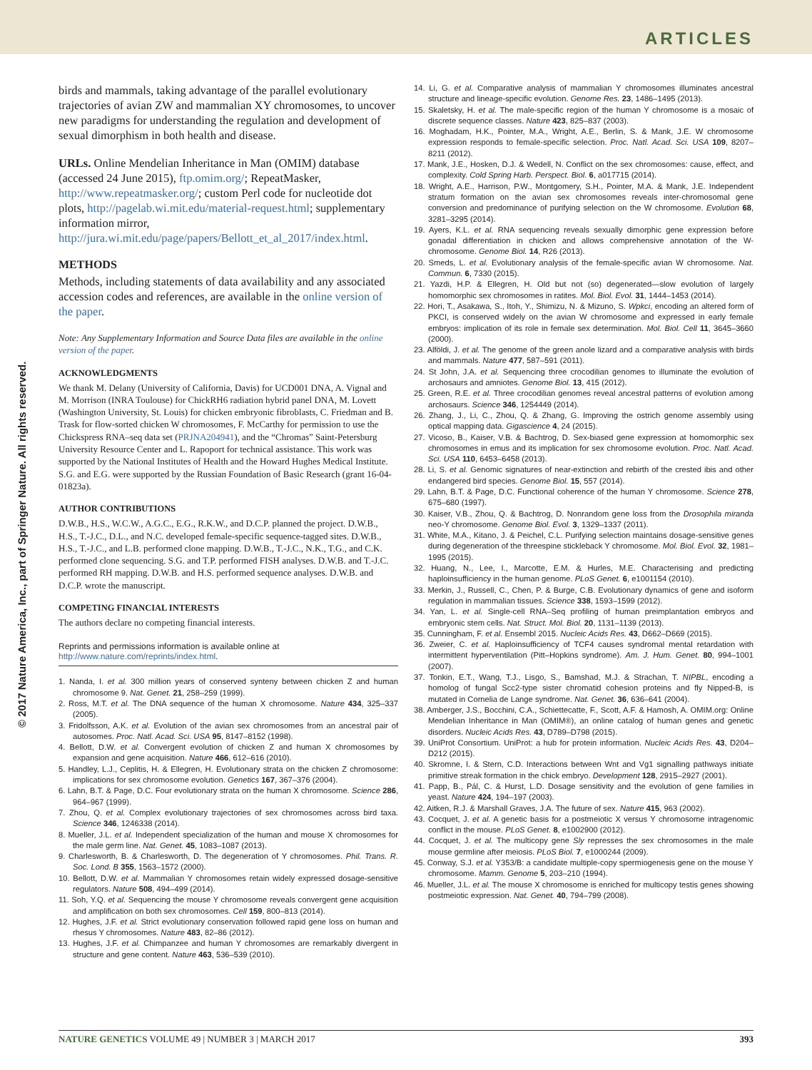ARTICLES
© 2017 Nature America, Inc., part of Springer Nature. All rights reserved.
birds and mammals, taking advantage of the parallel evolutionary trajectories of avian ZW and mammalian XY chromosomes, to uncover new paradigms for understanding the regulation and development of sexual dimorphism in both health and disease.
URLs. Online Mendelian Inheritance in Man (OMIM) database (accessed 24 June 2015), ftp.omim.org/; RepeatMasker, http://www.repeatmasker.org/; custom Perl code for nucleotide dot plots, http://pagelab.wi.mit.edu/material-request.html; supplementary information mirror, http://jura.wi.mit.edu/page/papers/Bellott_et_al_2017/index.html.
METHODS
Methods, including statements of data availability and any associated accession codes and references, are available in the online version of the paper.
Note: Any Supplementary Information and Source Data files are available in the online version of the paper.
ACKNOWLEDGMENTS
We thank M. Delany (University of California, Davis) for UCD001 DNA, A. Vignal and M. Morrison (INRA Toulouse) for ChickRH6 radiation hybrid panel DNA, M. Lovett (Washington University, St. Louis) for chicken embryonic fibroblasts, C. Friedman and B. Trask for flow-sorted chicken W chromosomes, F. McCarthy for permission to use the Chickspress RNA–seq data set (PRJNA204941), and the “Chromas” Saint-Petersburg University Resource Center and L. Rapoport for technical assistance. This work was supported by the National Institutes of Health and the Howard Hughes Medical Institute. S.G. and E.G. were supported by the Russian Foundation of Basic Research (grant 16-04-01823a).
AUTHOR CONTRIBUTIONS
D.W.B., H.S., W.C.W., A.G.C., E.G., R.K.W., and D.C.P. planned the project. D.W.B., H.S., T.-J.C., D.L., and N.C. developed female-specific sequence-tagged sites. D.W.B., H.S., T.-J.C., and L.B. performed clone mapping. D.W.B., T.-J.C., N.K., T.G., and C.K. performed clone sequencing. S.G. and T.P. performed FISH analyses. D.W.B. and T.-J.C. performed RH mapping. D.W.B. and H.S. performed sequence analyses. D.W.B. and D.C.P. wrote the manuscript.
COMPETING FINANCIAL INTERESTS
The authors declare no competing financial interests.
Reprints and permissions information is available online at http://www.nature.com/reprints/index.html.
1. Nanda, I. et al. 300 million years of conserved synteny between chicken Z and human chromosome 9. Nat. Genet. 21, 258–259 (1999).
2. Ross, M.T. et al. The DNA sequence of the human X chromosome. Nature 434, 325–337 (2005).
3. Fridolfsson, A.K. et al. Evolution of the avian sex chromosomes from an ancestral pair of autosomes. Proc. Natl. Acad. Sci. USA 95, 8147–8152 (1998).
4. Bellott, D.W. et al. Convergent evolution of chicken Z and human X chromosomes by expansion and gene acquisition. Nature 466, 612–616 (2010).
5. Handley, L.J., Ceplitis, H. & Ellegren, H. Evolutionary strata on the chicken Z chromosome: implications for sex chromosome evolution. Genetics 167, 367–376 (2004).
6. Lahn, B.T. & Page, D.C. Four evolutionary strata on the human X chromosome. Science 286, 964–967 (1999).
7. Zhou, Q. et al. Complex evolutionary trajectories of sex chromosomes across bird taxa. Science 346, 1246338 (2014).
8. Mueller, J.L. et al. Independent specialization of the human and mouse X chromosomes for the male germ line. Nat. Genet. 45, 1083–1087 (2013).
9. Charlesworth, B. & Charlesworth, D. The degeneration of Y chromosomes. Phil. Trans. R. Soc. Lond. B 355, 1563–1572 (2000).
10. Bellott, D.W. et al. Mammalian Y chromosomes retain widely expressed dosage-sensitive regulators. Nature 508, 494–499 (2014).
11. Soh, Y.Q. et al. Sequencing the mouse Y chromosome reveals convergent gene acquisition and amplification on both sex chromosomes. Cell 159, 800–813 (2014).
12. Hughes, J.F. et al. Strict evolutionary conservation followed rapid gene loss on human and rhesus Y chromosomes. Nature 483, 82–86 (2012).
13. Hughes, J.F. et al. Chimpanzee and human Y chromosomes are remarkably divergent in structure and gene content. Nature 463, 536–539 (2010).
14. Li, G. et al. Comparative analysis of mammalian Y chromosomes illuminates ancestral structure and lineage-specific evolution. Genome Res. 23, 1486–1495 (2013).
15. Skaletsky, H. et al. The male-specific region of the human Y chromosome is a mosaic of discrete sequence classes. Nature 423, 825–837 (2003).
16. Moghadam, H.K., Pointer, M.A., Wright, A.E., Berlin, S. & Mank, J.E. W chromosome expression responds to female-specific selection. Proc. Natl. Acad. Sci. USA 109, 8207–8211 (2012).
17. Mank, J.E., Hosken, D.J. & Wedell, N. Conflict on the sex chromosomes: cause, effect, and complexity. Cold Spring Harb. Perspect. Biol. 6, a017715 (2014).
18. Wright, A.E., Harrison, P.W., Montgomery, S.H., Pointer, M.A. & Mank, J.E. Independent stratum formation on the avian sex chromosomes reveals inter-chromosomal gene conversion and predominance of purifying selection on the W chromosome. Evolution 68, 3281–3295 (2014).
19. Ayers, K.L. et al. RNA sequencing reveals sexually dimorphic gene expression before gonadal differentiation in chicken and allows comprehensive annotation of the W-chromosome. Genome Biol. 14, R26 (2013).
20. Smeds, L. et al. Evolutionary analysis of the female-specific avian W chromosome. Nat. Commun. 6, 7330 (2015).
21. Yazdi, H.P. & Ellegren, H. Old but not (so) degenerated—slow evolution of largely homomorphic sex chromosomes in ratites. Mol. Biol. Evol. 31, 1444–1453 (2014).
22. Hori, T., Asakawa, S., Itoh, Y., Shimizu, N. & Mizuno, S. Wpkci, encoding an altered form of PKCI, is conserved widely on the avian W chromosome and expressed in early female embryos: implication of its role in female sex determination. Mol. Biol. Cell 11, 3645–3660 (2000).
23. Alföldi, J. et al. The genome of the green anole lizard and a comparative analysis with birds and mammals. Nature 477, 587–591 (2011).
24. St John, J.A. et al. Sequencing three crocodilian genomes to illuminate the evolution of archosaurs and amniotes. Genome Biol. 13, 415 (2012).
25. Green, R.E. et al. Three crocodilian genomes reveal ancestral patterns of evolution among archosaurs. Science 346, 1254449 (2014).
26. Zhang, J., Li, C., Zhou, Q. & Zhang, G. Improving the ostrich genome assembly using optical mapping data. Gigascience 4, 24 (2015).
27. Vicoso, B., Kaiser, V.B. & Bachtrog, D. Sex-biased gene expression at homomorphic sex chromosomes in emus and its implication for sex chromosome evolution. Proc. Natl. Acad. Sci. USA 110, 6453–6458 (2013).
28. Li, S. et al. Genomic signatures of near-extinction and rebirth of the crested ibis and other endangered bird species. Genome Biol. 15, 557 (2014).
29. Lahn, B.T. & Page, D.C. Functional coherence of the human Y chromosome. Science 278, 675–680 (1997).
30. Kaiser, V.B., Zhou, Q. & Bachtrog, D. Nonrandom gene loss from the Drosophila miranda neo-Y chromosome. Genome Biol. Evol. 3, 1329–1337 (2011).
31. White, M.A., Kitano, J. & Peichel, C.L. Purifying selection maintains dosage-sensitive genes during degeneration of the threespine stickleback Y chromosome. Mol. Biol. Evol. 32, 1981–1995 (2015).
32. Huang, N., Lee, I., Marcotte, E.M. & Hurles, M.E. Characterising and predicting haploinsufficiency in the human genome. PLoS Genet. 6, e1001154 (2010).
33. Merkin, J., Russell, C., Chen, P. & Burge, C.B. Evolutionary dynamics of gene and isoform regulation in mammalian tissues. Science 338, 1593–1599 (2012).
34. Yan, L. et al. Single-cell RNA–Seq profiling of human preimplantation embryos and embryonic stem cells. Nat. Struct. Mol. Biol. 20, 1131–1139 (2013).
35. Cunningham, F. et al. Ensembl 2015. Nucleic Acids Res. 43, D662–D669 (2015).
36. Zweier, C. et al. Haploinsufficiency of TCF4 causes syndromal mental retardation with intermittent hyperventilation (Pitt–Hopkins syndrome). Am. J. Hum. Genet. 80, 994–1001 (2007).
37. Tonkin, E.T., Wang, T.J., Lisgo, S., Bamshad, M.J. & Strachan, T. NIPBL, encoding a homolog of fungal Scc2-type sister chromatid cohesion proteins and fly Nipped-B, is mutated in Cornelia de Lange syndrome. Nat. Genet. 36, 636–641 (2004).
38. Amberger, J.S., Bocchini, C.A., Schiettecatte, F., Scott, A.F. & Hamosh, A. OMIM.org: Online Mendelian Inheritance in Man (OMIM®), an online catalog of human genes and genetic disorders. Nucleic Acids Res. 43, D789–D798 (2015).
39. UniProt Consortium. UniProt: a hub for protein information. Nucleic Acids Res. 43, D204–D212 (2015).
40. Skromne, I. & Stern, C.D. Interactions between Wnt and Vg1 signalling pathways initiate primitive streak formation in the chick embryo. Development 128, 2915–2927 (2001).
41. Papp, B., Pál, C. & Hurst, L.D. Dosage sensitivity and the evolution of gene families in yeast. Nature 424, 194–197 (2003).
42. Aitken, R.J. & Marshall Graves, J.A. The future of sex. Nature 415, 963 (2002).
43. Cocquet, J. et al. A genetic basis for a postmeiotic X versus Y chromosome intragenomic conflict in the mouse. PLoS Genet. 8, e1002900 (2012).
44. Cocquet, J. et al. The multicopy gene Sly represses the sex chromosomes in the male mouse germline after meiosis. PLoS Biol. 7, e1000244 (2009).
45. Conway, S.J. et al. Y353/B: a candidate multiple-copy spermiogenesis gene on the mouse Y chromosome. Mamm. Genome 5, 203–210 (1994).
46. Mueller, J.L. et al. The mouse X chromosome is enriched for multicopy testis genes showing postmeiotic expression. Nat. Genet. 40, 794–799 (2008).
NATURE GENETICS VOLUME 49 | NUMBER 3 | MARCH 2017 393